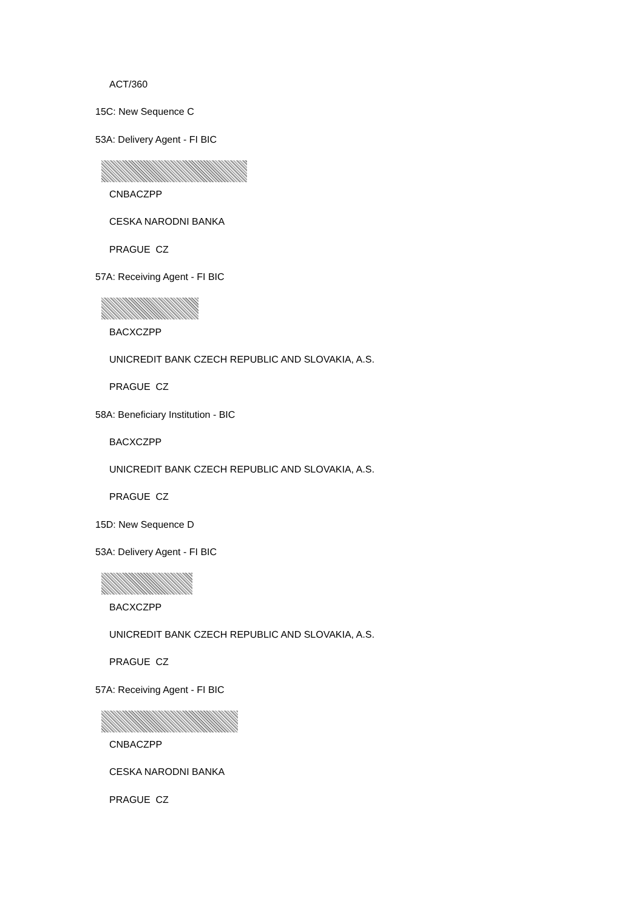ACT/360
15C: New Sequence C
53A: Delivery Agent - FI BIC
CNBACZPP
CESKA NARODNI BANKA
PRAGUE CZ
57A: Receiving Agent - FI BIC
BACXCZPP
UNICREDIT BANK CZECH REPUBLIC AND SLOVAKIA, A.S.
PRAGUE CZ
58A: Beneficiary Institution - BIC
BACXCZPP
UNICREDIT BANK CZECH REPUBLIC AND SLOVAKIA, A.S.
PRAGUE CZ
15D: New Sequence D
53A: Delivery Agent - FI BIC
BACXCZPP
UNICREDIT BANK CZECH REPUBLIC AND SLOVAKIA, A.S.
PRAGUE CZ
57A: Receiving Agent - FI BIC
CNBACZPP
CESKA NARODNI BANKA
PRAGUE CZ